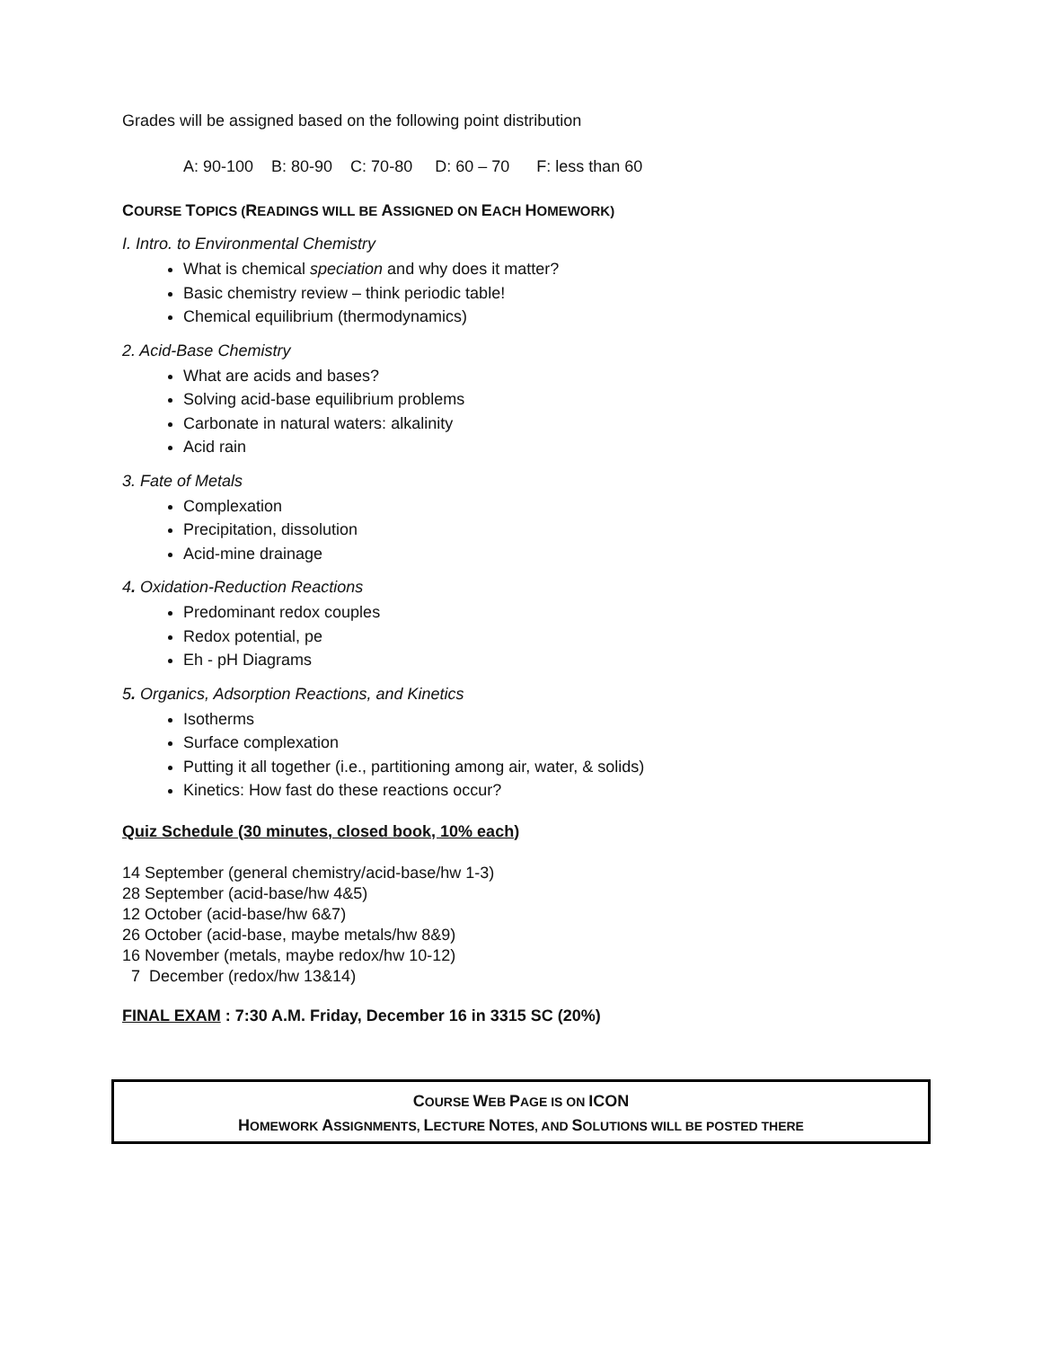Grades will be assigned based on the following point distribution
A: 90-100 B: 80-90 C: 70-80 D: 60 – 70 F: less than 60
COURSE TOPICS (READINGS WILL BE ASSIGNED ON EACH HOMEWORK)
I. Intro. to Environmental Chemistry
What is chemical speciation and why does it matter?
Basic chemistry review – think periodic table!
Chemical equilibrium (thermodynamics)
2. Acid-Base Chemistry
What are acids and bases?
Solving acid-base equilibrium problems
Carbonate in natural waters: alkalinity
Acid rain
3. Fate of Metals
Complexation
Precipitation, dissolution
Acid-mine drainage
4. Oxidation-Reduction Reactions
Predominant redox couples
Redox potential, pe
Eh - pH Diagrams
5. Organics, Adsorption Reactions, and Kinetics
Isotherms
Surface complexation
Putting it all together (i.e., partitioning among air, water, & solids)
Kinetics: How fast do these reactions occur?
Quiz Schedule (30 minutes, closed book, 10% each)
14 September (general chemistry/acid-base/hw 1-3)
28 September (acid-base/hw 4&5)
12 October (acid-base/hw 6&7)
26 October (acid-base, maybe metals/hw 8&9)
16 November (metals, maybe redox/hw 10-12)
7 December (redox/hw 13&14)
FINAL EXAM : 7:30 A.M. Friday, December 16 in 3315 SC (20%)
COURSE WEB PAGE IS ON ICON
HOMEWORK ASSIGNMENTS, LECTURE NOTES, AND SOLUTIONS WILL BE POSTED THERE